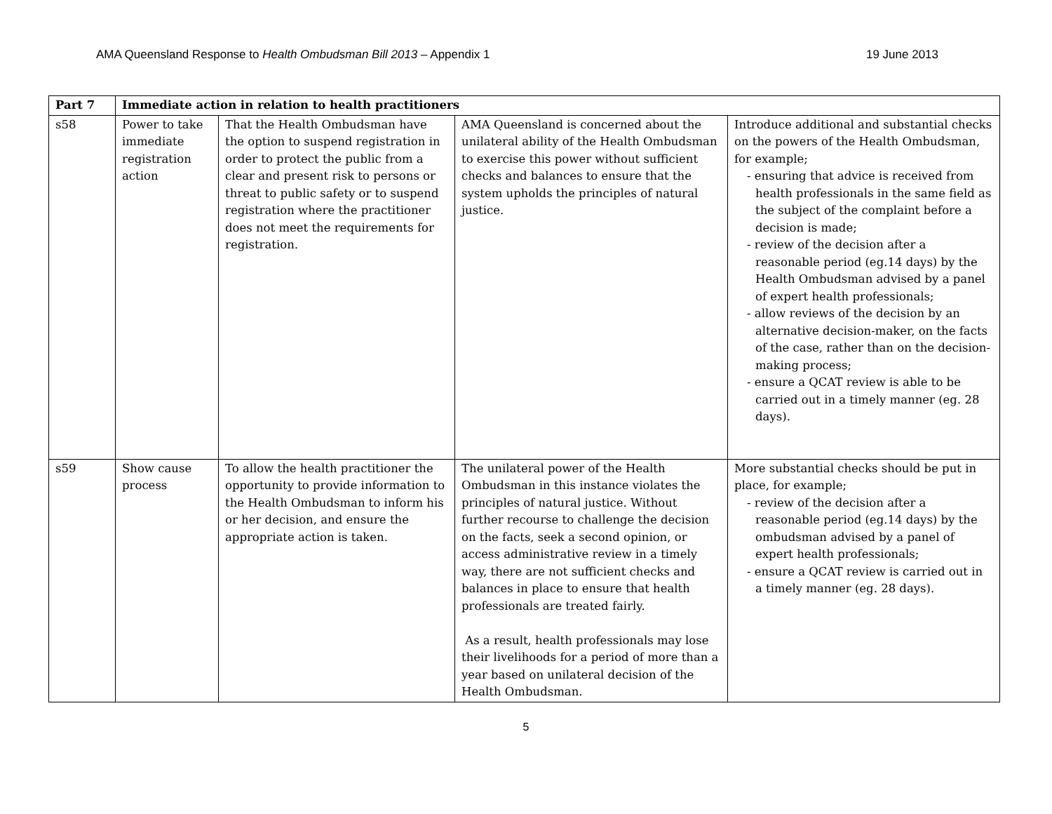AMA Queensland Response to Health Ombudsman Bill 2013 – Appendix 1 19 June 2013
| Part 7 | Immediate action in relation to health practitioners | | | |
| --- | --- | --- | --- | --- |
| s58 | Power to take immediate registration action | That the Health Ombudsman have the option to suspend registration in order to protect the public from a clear and present risk to persons or threat to public safety or to suspend registration where the practitioner does not meet the requirements for registration. | AMA Queensland is concerned about the unilateral ability of the Health Ombudsman to exercise this power without sufficient checks and balances to ensure that the system upholds the principles of natural justice. | Introduce additional and substantial checks on the powers of the Health Ombudsman, for example; - ensuring that advice is received from health professionals in the same field as the subject of the complaint before a decision is made; - review of the decision after a reasonable period (eg.14 days) by the Health Ombudsman advised by a panel of expert health professionals; - allow reviews of the decision by an alternative decision-maker, on the facts of the case, rather than on the decision-making process; - ensure a QCAT review is able to be carried out in a timely manner (eg. 28 days). |
| s59 | Show cause process | To allow the health practitioner the opportunity to provide information to the Health Ombudsman to inform his or her decision, and ensure the appropriate action is taken. | The unilateral power of the Health Ombudsman in this instance violates the principles of natural justice. Without further recourse to challenge the decision on the facts, seek a second opinion, or access administrative review in a timely way, there are not sufficient checks and balances in place to ensure that health professionals are treated fairly. As a result, health professionals may lose their livelihoods for a period of more than a year based on unilateral decision of the Health Ombudsman. | More substantial checks should be put in place, for example; - review of the decision after a reasonable period (eg.14 days) by the ombudsman advised by a panel of expert health professionals; - ensure a QCAT review is carried out in a timely manner (eg. 28 days). |
5